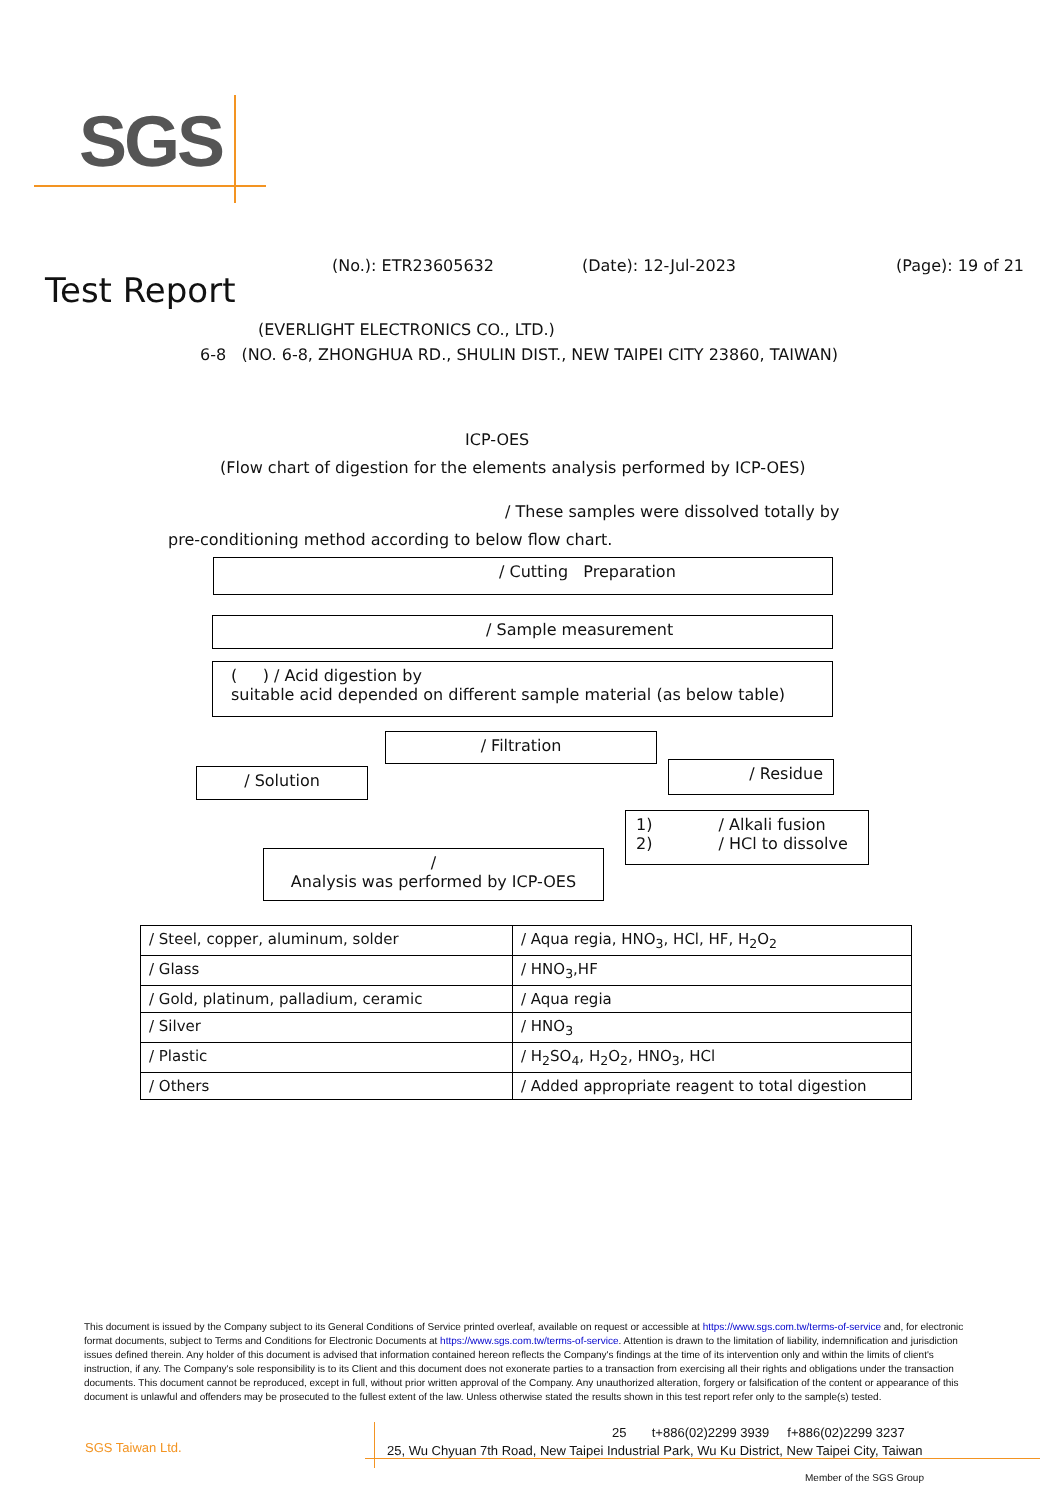SGS
(No.): ETR23605632 (Date): 12-Jul-2023 (Page): 19 of 21
Test Report
(EVERLIGHT ELECTRONICS CO., LTD.)
6-8 (NO. 6-8, ZHONGHUA RD., SHULIN DIST., NEW TAIPEI CITY 23860, TAIWAN)
ICP-OES
(Flow chart of digestion for the elements analysis performed by ICP-OES)
/ These samples were dissolved totally by
pre-conditioning method according to below flow chart.
/ Cutting Preparation
/ Sample measurement
( ) / Acid digestion by
suitable acid depended on different sample material (as below table)
/ Filtration
/ Solution / Residue
1) / Alkali fusion
2) / HCl to dissolve
/
Analysis was performed by ICP-OES
| / Steel, copper, aluminum, solder | / Aqua regia, HNO<sub>3</sub>, HCl, HF, H<sub>2</sub>O<sub>2</sub> |
| / Glass | / HNO<sub>3</sub>,HF |
| / Gold, platinum, palladium, ceramic | / Aqua regia |
| / Silver | / HNO<sub>3</sub> |
| / Plastic | / H<sub>2</sub>SO<sub>4</sub>, H<sub>2</sub>O<sub>2</sub>, HNO<sub>3</sub>, HCl |
| / Others | / Added appropriate reagent to total digestion |
This document is issued by the Company subject to its General Conditions of Service printed overleaf, available on request or accessible at https://www.sgs.com.tw/terms-of-service and, for electronic format documents, subject to Terms and Conditions for Electronic Documents at https://www.sgs.com.tw/terms-of-service. Attention is drawn to the limitation of liability, indemnification and jurisdiction issues defined therein. Any holder of this document is advised that information contained hereon reflects the Company's findings at the time of its intervention only and within the limits of client's instruction, if any. The Company's sole responsibility is to its Client and this document does not exonerate parties to a transaction from exercising all their rights and obligations under the transaction documents. This document cannot be reproduced, except in full, without prior written approval of the Company. Any unauthorized alteration, forgery or falsification of the content or appearance of this document is unlawful and offenders may be prosecuted to the fullest extent of the law. Unless otherwise stated the results shown in this test report refer only to the sample(s) tested.
SGS Taiwan Ltd.
25 t+886(02)2299 3939 f+886(02)2299 3237
25, Wu Chyuan 7th Road, New Taipei Industrial Park, Wu Ku District, New Taipei City, Taiwan
Member of the SGS Group